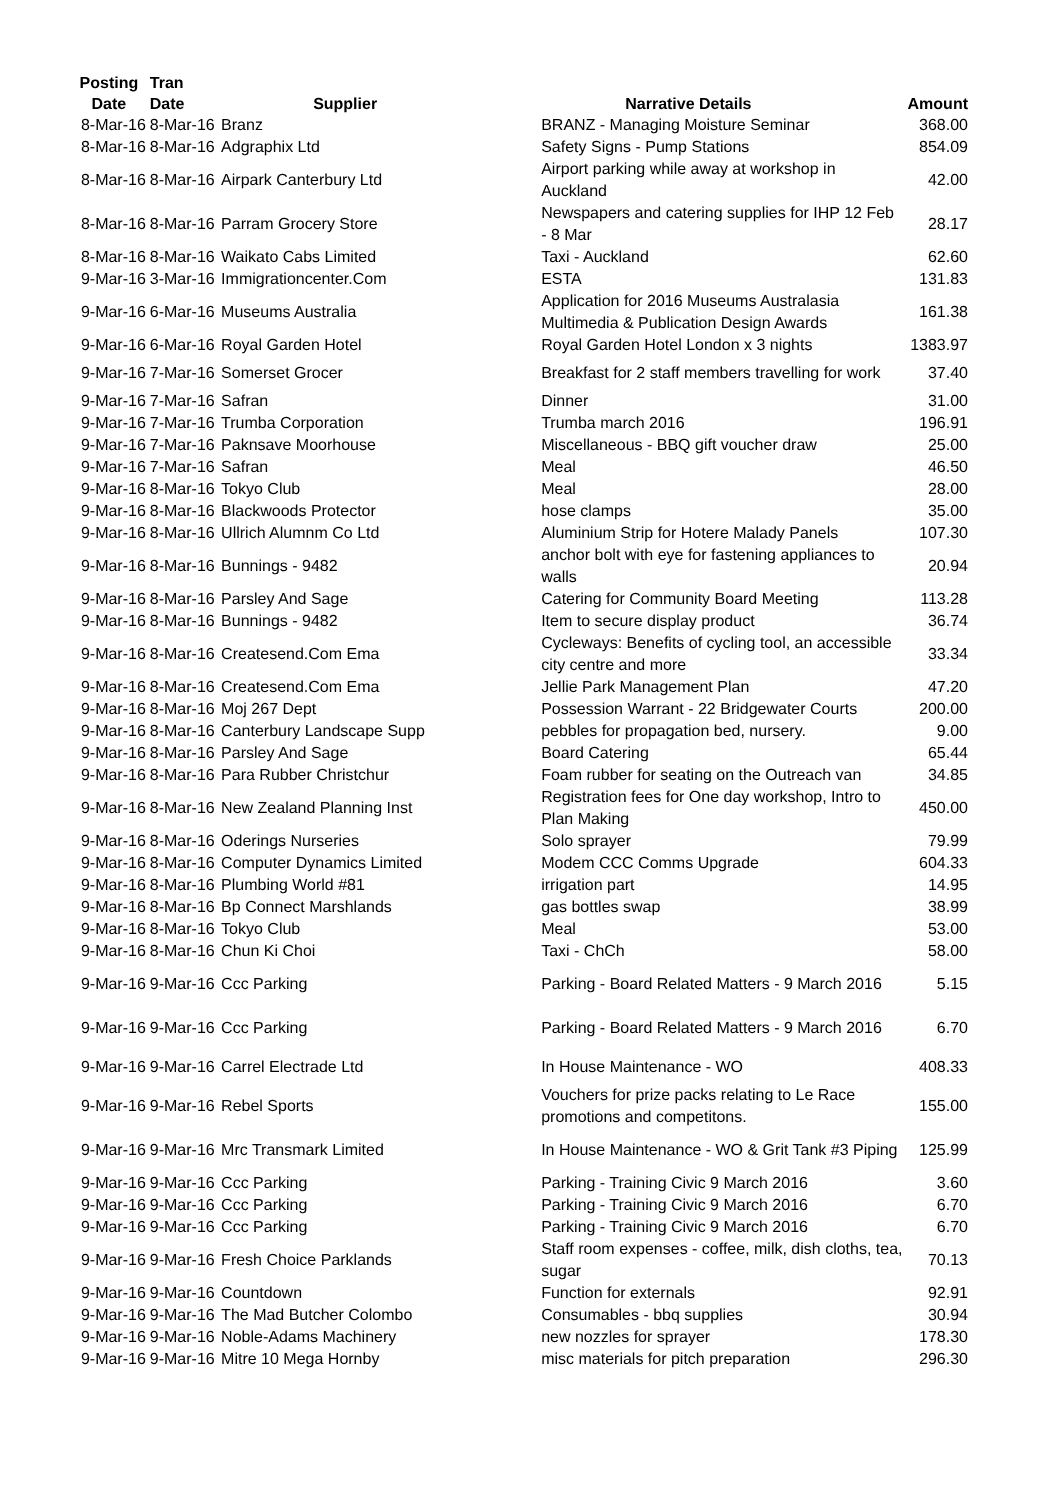| Posting Date | Tran Date | Supplier | Narrative Details | Amount |
| --- | --- | --- | --- | --- |
| 8-Mar-16 | 8-Mar-16 | Branz | BRANZ - Managing Moisture Seminar | 368.00 |
| 8-Mar-16 | 8-Mar-16 | Adgraphix Ltd | Safety Signs - Pump Stations | 854.09 |
| 8-Mar-16 | 8-Mar-16 | Airpark Canterbury Ltd | Airport parking while away at workshop in Auckland | 42.00 |
| 8-Mar-16 | 8-Mar-16 | Parram Grocery Store | Newspapers and catering supplies for IHP 12 Feb - 8 Mar | 28.17 |
| 8-Mar-16 | 8-Mar-16 | Waikato Cabs Limited | Taxi - Auckland | 62.60 |
| 9-Mar-16 | 3-Mar-16 | Immigrationcenter.Com | ESTA | 131.83 |
| 9-Mar-16 | 6-Mar-16 | Museums Australia | Application for 2016 Museums Australasia Multimedia & Publication Design Awards | 161.38 |
| 9-Mar-16 | 6-Mar-16 | Royal Garden Hotel | Royal Garden Hotel London x 3 nights | 1383.97 |
| 9-Mar-16 | 7-Mar-16 | Somerset Grocer | Breakfast for 2 staff members travelling for work | 37.40 |
| 9-Mar-16 | 7-Mar-16 | Safran | Dinner | 31.00 |
| 9-Mar-16 | 7-Mar-16 | Trumba Corporation | Trumba march 2016 | 196.91 |
| 9-Mar-16 | 7-Mar-16 | Paknsave Moorhouse | Miscellaneous - BBQ gift voucher draw | 25.00 |
| 9-Mar-16 | 7-Mar-16 | Safran | Meal | 46.50 |
| 9-Mar-16 | 8-Mar-16 | Tokyo Club | Meal | 28.00 |
| 9-Mar-16 | 8-Mar-16 | Blackwoods Protector | hose clamps | 35.00 |
| 9-Mar-16 | 8-Mar-16 | Ullrich Alumnm Co Ltd | Aluminium Strip for Hotere Malady Panels | 107.30 |
| 9-Mar-16 | 8-Mar-16 | Bunnings - 9482 | anchor bolt with eye for fastening appliances to walls | 20.94 |
| 9-Mar-16 | 8-Mar-16 | Parsley And Sage | Catering for Community Board Meeting | 113.28 |
| 9-Mar-16 | 8-Mar-16 | Bunnings - 9482 | Item to secure display product | 36.74 |
| 9-Mar-16 | 8-Mar-16 | Createsend.Com Ema | Cycleways: Benefits of cycling tool, an accessible city centre and more | 33.34 |
| 9-Mar-16 | 8-Mar-16 | Createsend.Com Ema | Jellie Park Management Plan | 47.20 |
| 9-Mar-16 | 8-Mar-16 | Moj 267 Dept | Possession Warrant - 22 Bridgewater Courts | 200.00 |
| 9-Mar-16 | 8-Mar-16 | Canterbury Landscape Supp | pebbles for propagation bed, nursery. | 9.00 |
| 9-Mar-16 | 8-Mar-16 | Parsley And Sage | Board Catering | 65.44 |
| 9-Mar-16 | 8-Mar-16 | Para Rubber Christchur | Foam rubber for seating on the Outreach van | 34.85 |
| 9-Mar-16 | 8-Mar-16 | New Zealand Planning Inst | Registration fees for One day workshop, Intro to Plan Making | 450.00 |
| 9-Mar-16 | 8-Mar-16 | Oderings Nurseries | Solo sprayer | 79.99 |
| 9-Mar-16 | 8-Mar-16 | Computer Dynamics Limited | Modem CCC Comms Upgrade | 604.33 |
| 9-Mar-16 | 8-Mar-16 | Plumbing World #81 | irrigation part | 14.95 |
| 9-Mar-16 | 8-Mar-16 | Bp Connect Marshlands | gas bottles swap | 38.99 |
| 9-Mar-16 | 8-Mar-16 | Tokyo Club | Meal | 53.00 |
| 9-Mar-16 | 8-Mar-16 | Chun Ki Choi | Taxi - ChCh | 58.00 |
| 9-Mar-16 | 9-Mar-16 | Ccc Parking | Parking - Board Related Matters - 9 March 2016 | 5.15 |
| 9-Mar-16 | 9-Mar-16 | Ccc Parking | Parking - Board Related Matters - 9 March 2016 | 6.70 |
| 9-Mar-16 | 9-Mar-16 | Carrel Electrade Ltd | In House Maintenance - WO | 408.33 |
| 9-Mar-16 | 9-Mar-16 | Rebel Sports | Vouchers for prize packs relating to Le Race promotions and competitons. | 155.00 |
| 9-Mar-16 | 9-Mar-16 | Mrc Transmark Limited | In House Maintenance - WO & Grit Tank #3 Piping | 125.99 |
| 9-Mar-16 | 9-Mar-16 | Ccc Parking | Parking - Training Civic 9 March 2016 | 3.60 |
| 9-Mar-16 | 9-Mar-16 | Ccc Parking | Parking - Training Civic 9 March 2016 | 6.70 |
| 9-Mar-16 | 9-Mar-16 | Ccc Parking | Parking - Training Civic 9 March 2016 | 6.70 |
| 9-Mar-16 | 9-Mar-16 | Fresh Choice Parklands | Staff room expenses - coffee, milk, dish cloths, tea, sugar | 70.13 |
| 9-Mar-16 | 9-Mar-16 | Countdown | Function for externals | 92.91 |
| 9-Mar-16 | 9-Mar-16 | The Mad Butcher Colombo | Consumables - bbq supplies | 30.94 |
| 9-Mar-16 | 9-Mar-16 | Noble-Adams Machinery | new nozzles for sprayer | 178.30 |
| 9-Mar-16 | 9-Mar-16 | Mitre 10 Mega Hornby | misc materials for pitch preparation | 296.30 |